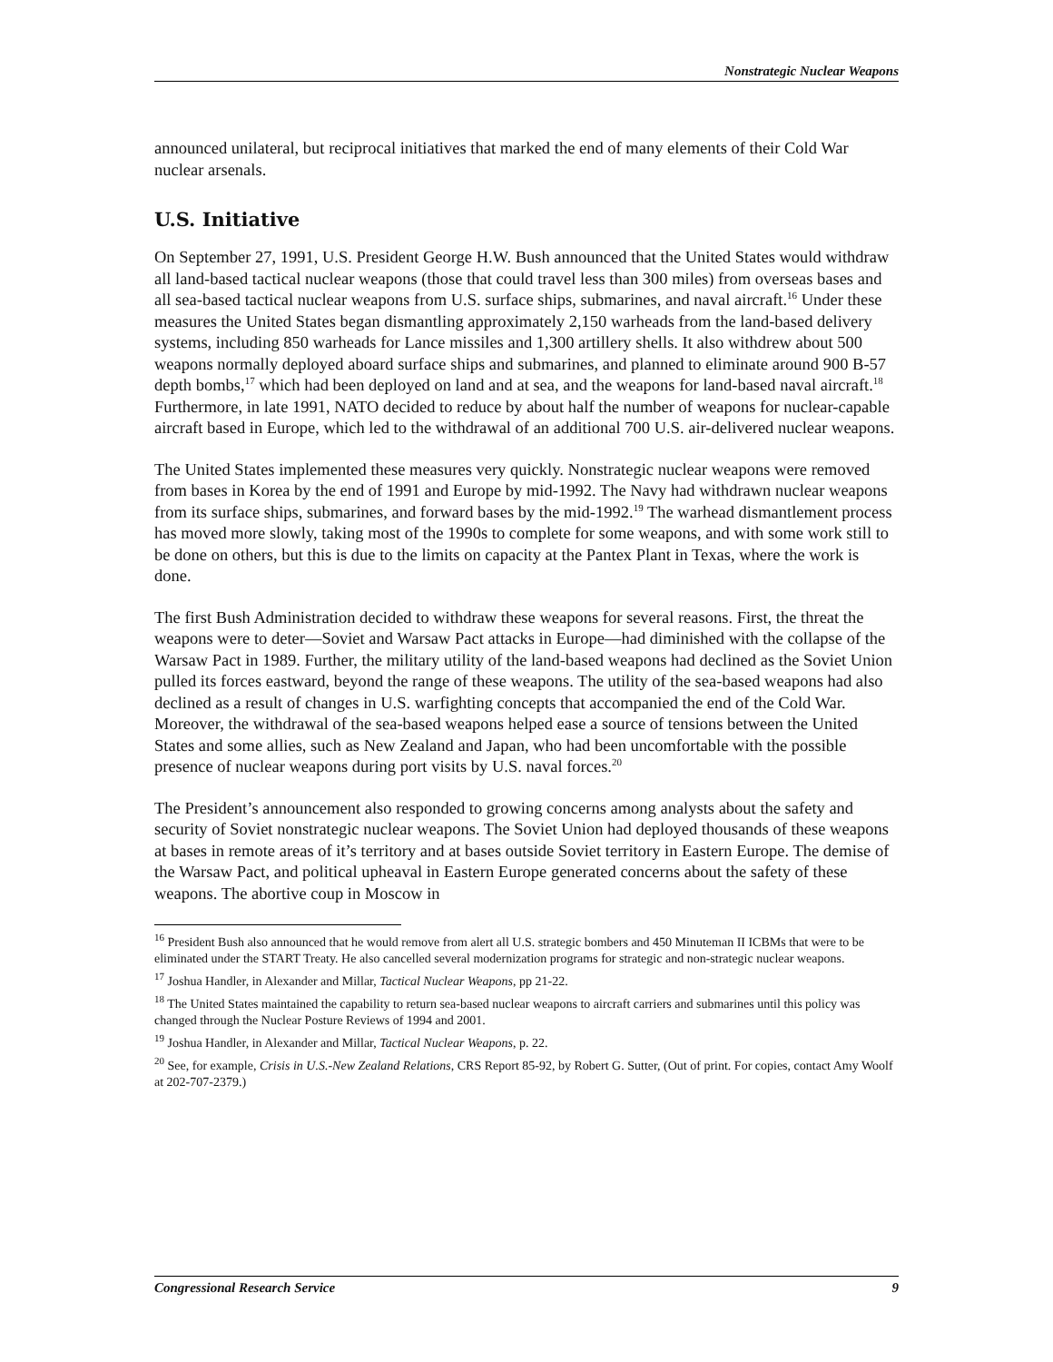Nonstrategic Nuclear Weapons
announced unilateral, but reciprocal initiatives that marked the end of many elements of their Cold War nuclear arsenals.
U.S. Initiative
On September 27, 1991, U.S. President George H.W. Bush announced that the United States would withdraw all land-based tactical nuclear weapons (those that could travel less than 300 miles) from overseas bases and all sea-based tactical nuclear weapons from U.S. surface ships, submarines, and naval aircraft.<sup>16</sup> Under these measures the United States began dismantling approximately 2,150 warheads from the land-based delivery systems, including 850 warheads for Lance missiles and 1,300 artillery shells. It also withdrew about 500 weapons normally deployed aboard surface ships and submarines, and planned to eliminate around 900 B-57 depth bombs,<sup>17</sup> which had been deployed on land and at sea, and the weapons for land-based naval aircraft.<sup>18</sup> Furthermore, in late 1991, NATO decided to reduce by about half the number of weapons for nuclear-capable aircraft based in Europe, which led to the withdrawal of an additional 700 U.S. air-delivered nuclear weapons.
The United States implemented these measures very quickly. Nonstrategic nuclear weapons were removed from bases in Korea by the end of 1991 and Europe by mid-1992. The Navy had withdrawn nuclear weapons from its surface ships, submarines, and forward bases by the mid-1992.<sup>19</sup> The warhead dismantlement process has moved more slowly, taking most of the 1990s to complete for some weapons, and with some work still to be done on others, but this is due to the limits on capacity at the Pantex Plant in Texas, where the work is done.
The first Bush Administration decided to withdraw these weapons for several reasons. First, the threat the weapons were to deter—Soviet and Warsaw Pact attacks in Europe—had diminished with the collapse of the Warsaw Pact in 1989. Further, the military utility of the land-based weapons had declined as the Soviet Union pulled its forces eastward, beyond the range of these weapons. The utility of the sea-based weapons had also declined as a result of changes in U.S. warfighting concepts that accompanied the end of the Cold War. Moreover, the withdrawal of the sea-based weapons helped ease a source of tensions between the United States and some allies, such as New Zealand and Japan, who had been uncomfortable with the possible presence of nuclear weapons during port visits by U.S. naval forces.<sup>20</sup>
The President’s announcement also responded to growing concerns among analysts about the safety and security of Soviet nonstrategic nuclear weapons. The Soviet Union had deployed thousands of these weapons at bases in remote areas of it’s territory and at bases outside Soviet territory in Eastern Europe. The demise of the Warsaw Pact, and political upheaval in Eastern Europe generated concerns about the safety of these weapons. The abortive coup in Moscow in
<sup>16</sup> President Bush also announced that he would remove from alert all U.S. strategic bombers and 450 Minuteman II ICBMs that were to be eliminated under the START Treaty. He also cancelled several modernization programs for strategic and non-strategic nuclear weapons.
<sup>17</sup> Joshua Handler, in Alexander and Millar, Tactical Nuclear Weapons, pp 21-22.
<sup>18</sup> The United States maintained the capability to return sea-based nuclear weapons to aircraft carriers and submarines until this policy was changed through the Nuclear Posture Reviews of 1994 and 2001.
<sup>19</sup> Joshua Handler, in Alexander and Millar, Tactical Nuclear Weapons, p. 22.
<sup>20</sup> See, for example, Crisis in U.S.-New Zealand Relations, CRS Report 85-92, by Robert G. Sutter, (Out of print. For copies, contact Amy Woolf at 202-707-2379.)
Congressional Research Service 9